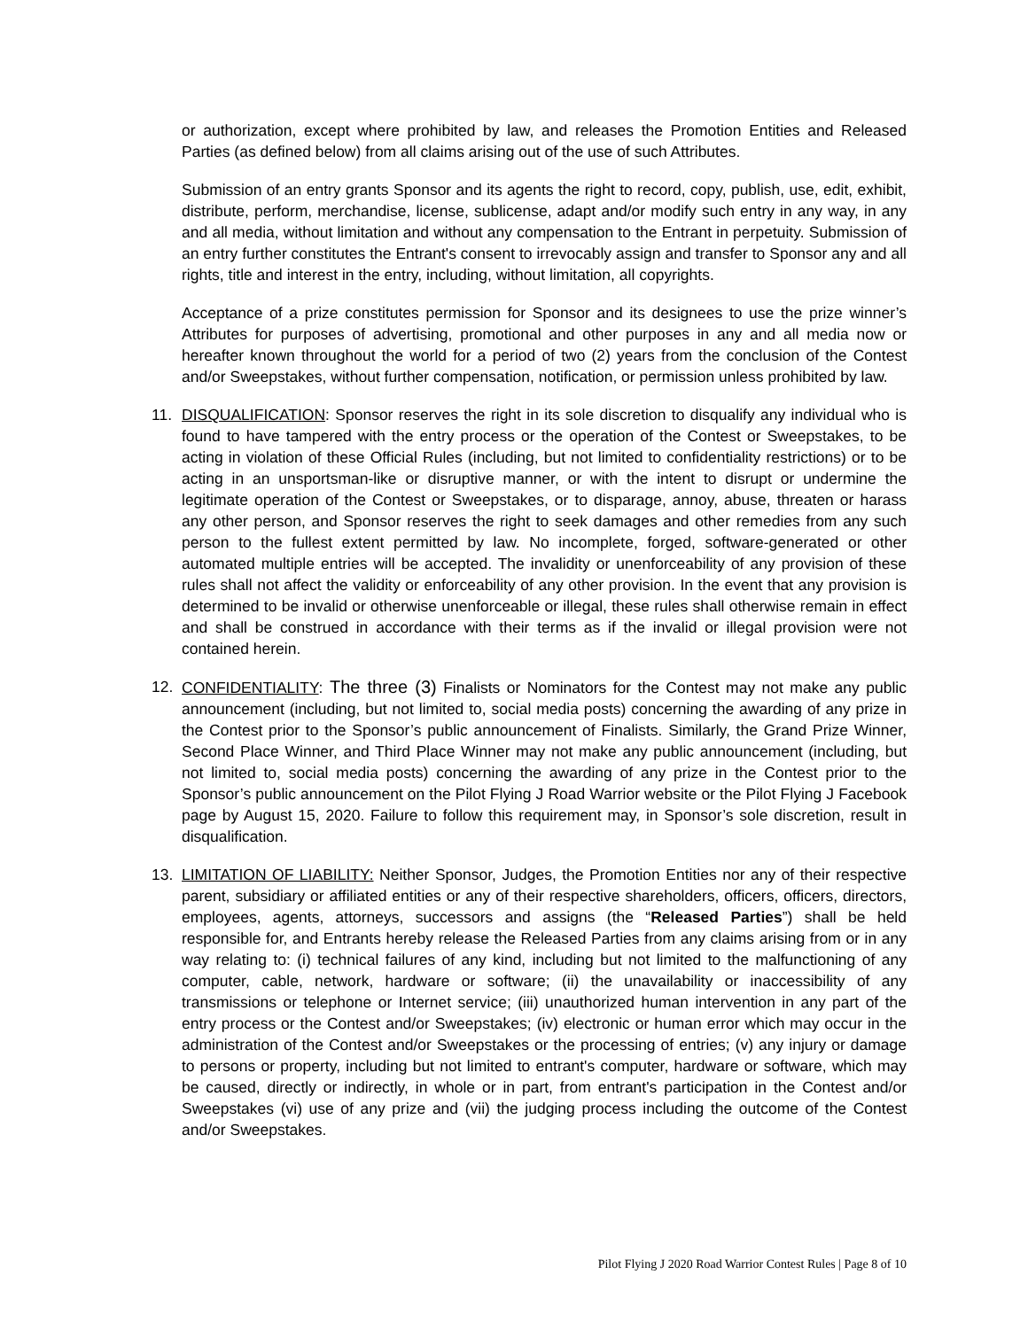or authorization, except where prohibited by law, and releases the Promotion Entities and Released Parties (as defined below) from all claims arising out of the use of such Attributes.
Submission of an entry grants Sponsor and its agents the right to record, copy, publish, use, edit, exhibit, distribute, perform, merchandise, license, sublicense, adapt and/or modify such entry in any way, in any and all media, without limitation and without any compensation to the Entrant in perpetuity. Submission of an entry further constitutes the Entrant's consent to irrevocably assign and transfer to Sponsor any and all rights, title and interest in the entry, including, without limitation, all copyrights.
Acceptance of a prize constitutes permission for Sponsor and its designees to use the prize winner’s Attributes for purposes of advertising, promotional and other purposes in any and all media now or hereafter known throughout the world for a period of two (2) years from the conclusion of the Contest and/or Sweepstakes, without further compensation, notification, or permission unless prohibited by law.
11. DISQUALIFICATION: Sponsor reserves the right in its sole discretion to disqualify any individual who is found to have tampered with the entry process or the operation of the Contest or Sweepstakes, to be acting in violation of these Official Rules (including, but not limited to confidentiality restrictions) or to be acting in an unsportsman-like or disruptive manner, or with the intent to disrupt or undermine the legitimate operation of the Contest or Sweepstakes, or to disparage, annoy, abuse, threaten or harass any other person, and Sponsor reserves the right to seek damages and other remedies from any such person to the fullest extent permitted by law. No incomplete, forged, software-generated or other automated multiple entries will be accepted. The invalidity or unenforceability of any provision of these rules shall not affect the validity or enforceability of any other provision. In the event that any provision is determined to be invalid or otherwise unenforceable or illegal, these rules shall otherwise remain in effect and shall be construed in accordance with their terms as if the invalid or illegal provision were not contained herein.
12. CONFIDENTIALITY: The three (3) Finalists or Nominators for the Contest may not make any public announcement (including, but not limited to, social media posts) concerning the awarding of any prize in the Contest prior to the Sponsor’s public announcement of Finalists. Similarly, the Grand Prize Winner, Second Place Winner, and Third Place Winner may not make any public announcement (including, but not limited to, social media posts) concerning the awarding of any prize in the Contest prior to the Sponsor’s public announcement on the Pilot Flying J Road Warrior website or the Pilot Flying J Facebook page by August 15, 2020. Failure to follow this requirement may, in Sponsor’s sole discretion, result in disqualification.
13. LIMITATION OF LIABILITY: Neither Sponsor, Judges, the Promotion Entities nor any of their respective parent, subsidiary or affiliated entities or any of their respective shareholders, officers, officers, directors, employees, agents, attorneys, successors and assigns (the “Released Parties”) shall be held responsible for, and Entrants hereby release the Released Parties from any claims arising from or in any way relating to: (i) technical failures of any kind, including but not limited to the malfunctioning of any computer, cable, network, hardware or software; (ii) the unavailability or inaccessibility of any transmissions or telephone or Internet service; (iii) unauthorized human intervention in any part of the entry process or the Contest and/or Sweepstakes; (iv) electronic or human error which may occur in the administration of the Contest and/or Sweepstakes or the processing of entries; (v) any injury or damage to persons or property, including but not limited to entrant's computer, hardware or software, which may be caused, directly or indirectly, in whole or in part, from entrant's participation in the Contest and/or Sweepstakes (vi) use of any prize and (vii) the judging process including the outcome of the Contest and/or Sweepstakes.
Pilot Flying J 2020 Road Warrior Contest Rules | Page 8 of 10